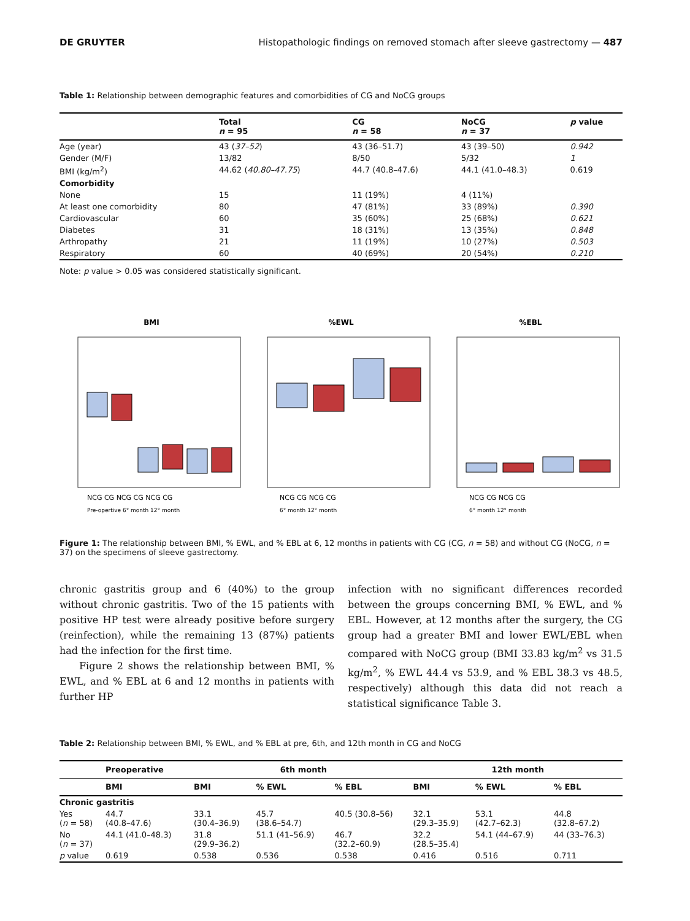DE GRUYTER Histopathologic findings on removed stomach after sleeve gastrectomy — 487
Table 1: Relationship between demographic features and comorbidities of CG and NoCG groups
| | Total n = 95 | CG n = 58 | NoCG n = 37 | p value |
| --- | --- | --- | --- | --- |
| Age (year) | 43 ( 37–52 ) | 43 (36–51.7) | 43 (39–50) | 0.942 |
| Gender (M/F) | 13/82 | 8/50 | 5/32 | 1 |
| BMI (kg/m<sup>2</sup>) | 44.62 ( 40.80–47.75 ) | 44.7 (40.8–47.6) | 44.1 (41.0–48.3) | 0.619 |
| Comorbidity | | | | |
| None | 15 | 11 (19%) | 4 (11%) | |
| At least one comorbidity | 80 | 47 (81%) | 33 (89%) | 0.390 |
| Cardiovascular | 60 | 35 (60%) | 25 (68%) | 0.621 |
| Diabetes | 31 | 18 (31%) | 13 (35%) | 0.848 |
| Arthropathy | 21 | 11 (19%) | 10 (27%) | 0.503 |
| Respiratory | 60 | 40 (69%) | 20 (54%) | 0.210 |
Note: p value > 0.05 was considered statistically significant.
BMI
NCG CG NCG CG NCG CG
Pre-opertive 6° month 12° month
%EWL
NCG CG NCG CG
6° month 12° month
%EBL
NCG CG NCG CG
6° month 12° month
Figure 1: The relationship between BMI, % EWL, and % EBL at 6, 12 months in patients with CG (CG, n = 58) and without CG (NoCG, n = 37) on the specimens of sleeve gastrectomy.
chronic gastritis group and 6 (40%) to the group without chronic gastritis. Two of the 15 patients with positive HP test were already positive before surgery (reinfection), while the remaining 13 (87%) patients had the infection for the first time.
Figure 2 shows the relationship between BMI, % EWL, and % EBL at 6 and 12 months in patients with further HP
infection with no significant differences recorded between the groups concerning BMI, % EWL, and % EBL. However, at 12 months after the surgery, the CG group had a greater BMI and lower EWL/EBL when compared with NoCG group (BMI 33.83 kg/m<sup>2</sup> vs 31.5 kg/m<sup>2</sup>, % EWL 44.4 vs 53.9, and % EBL 38.3 vs 48.5, respectively) although this data did not reach a statistical significance Table 3.
Table 2: Relationship between BMI, % EWL, and % EBL at pre, 6th, and 12th month in CG and NoCG
| | Preoperative | 6th month | | | 12th month | | |
| --- | --- | --- | --- | --- | --- | --- | --- |
| | BMI | BMI | % EWL | % EBL | BMI | % EWL | % EBL |
| Chronic gastritis | | | | | | | |
| Yes ( n = 58) | 44.7 (40.8–47.6) | 33.1 (30.4–36.9) | 45.7 (38.6–54.7) | 40.5 (30.8–56) | 32.1 (29.3–35.9) | 53.1 (42.7–62.3) | 44.8 (32.8–67.2) |
| No ( n = 37) | 44.1 (41.0–48.3) | 31.8 (29.9–36.2) | 51.1 (41–56.9) | 46.7 (32.2–60.9) | 32.2 (28.5–35.4) | 54.1 (44–67.9) | 44 (33–76.3) |
| p value | 0.619 | 0.538 | 0.536 | 0.538 | 0.416 | 0.516 | 0.711 |